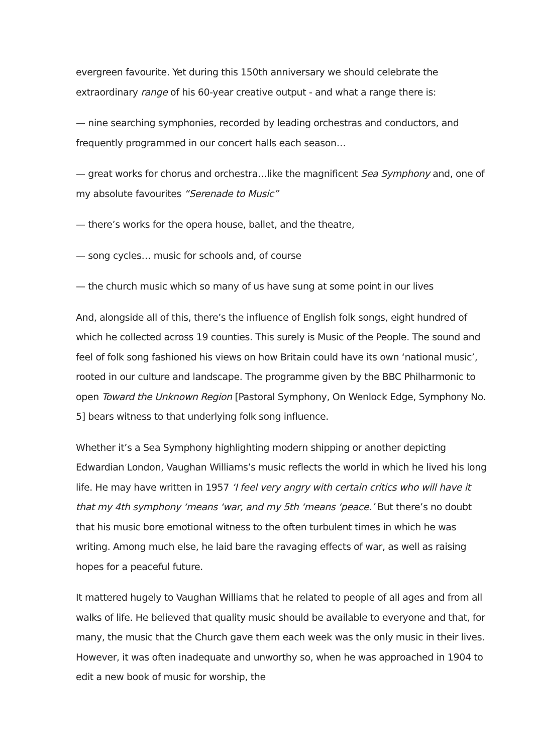evergreen favourite. Yet during this 150th anniversary we should celebrate the extraordinary range of his 60-year creative output - and what a range there is:
— nine searching symphonies, recorded by leading orchestras and conductors, and frequently programmed in our concert halls each season…
— great works for chorus and orchestra…like the magnificent Sea Symphony and, one of my absolute favourites “Serenade to Music”
— there’s works for the opera house, ballet, and the theatre,
— song cycles… music for schools and, of course
— the church music which so many of us have sung at some point in our lives
And, alongside all of this, there’s the influence of English folk songs, eight hundred of which he collected across 19 counties. This surely is Music of the People. The sound and feel of folk song fashioned his views on how Britain could have its own ‘national music’, rooted in our culture and landscape. The programme given by the BBC Philharmonic to open Toward the Unknown Region [Pastoral Symphony, On Wenlock Edge, Symphony No. 5] bears witness to that underlying folk song influence.
Whether it’s a Sea Symphony highlighting modern shipping or another depicting Edwardian London, Vaughan Williams’s music reflects the world in which he lived his long life. He may have written in 1957 ‘I feel very angry with certain critics who will have it that my 4th symphony ‘means ‘war, and my 5th ‘means ‘peace.’ But there’s no doubt that his music bore emotional witness to the often turbulent times in which he was writing. Among much else, he laid bare the ravaging effects of war, as well as raising hopes for a peaceful future.
It mattered hugely to Vaughan Williams that he related to people of all ages and from all walks of life. He believed that quality music should be available to everyone and that, for many, the music that the Church gave them each week was the only music in their lives. However, it was often inadequate and unworthy so, when he was approached in 1904 to edit a new book of music for worship, the